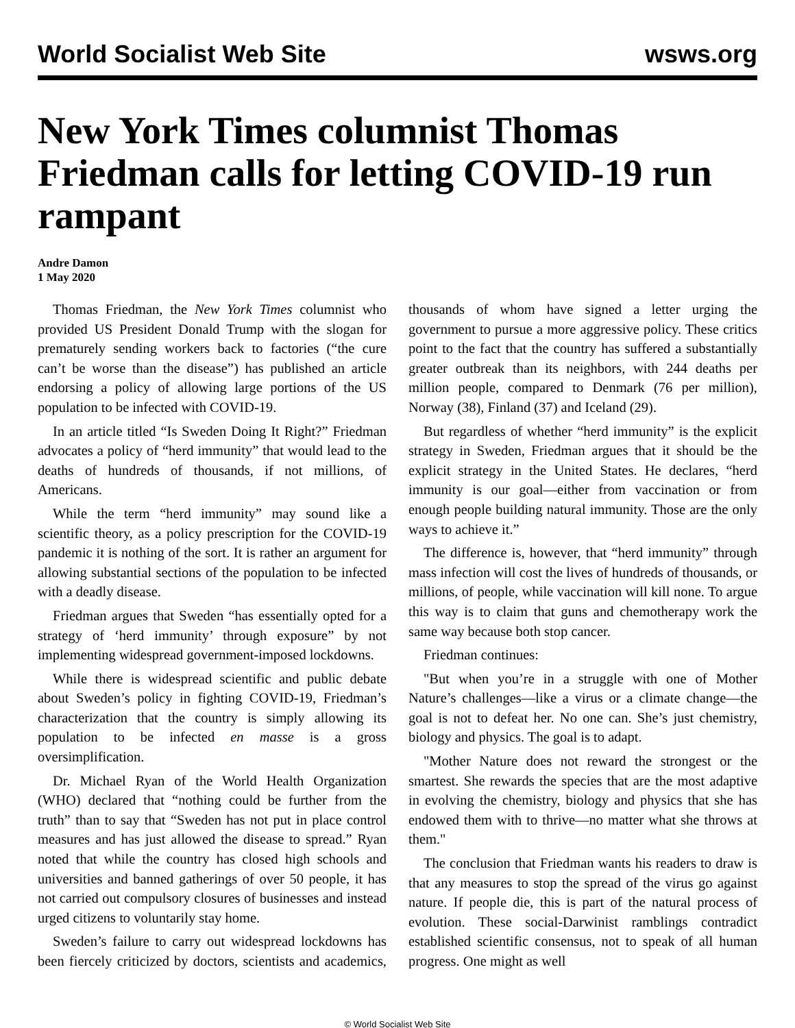World Socialist Web Site wsws.org
New York Times columnist Thomas Friedman calls for letting COVID-19 run rampant
Andre Damon
1 May 2020
Thomas Friedman, the New York Times columnist who provided US President Donald Trump with the slogan for prematurely sending workers back to factories (“the cure can’t be worse than the disease”) has published an article endorsing a policy of allowing large portions of the US population to be infected with COVID-19.
In an article titled “Is Sweden Doing It Right?” Friedman advocates a policy of “herd immunity” that would lead to the deaths of hundreds of thousands, if not millions, of Americans.
While the term “herd immunity” may sound like a scientific theory, as a policy prescription for the COVID-19 pandemic it is nothing of the sort. It is rather an argument for allowing substantial sections of the population to be infected with a deadly disease.
Friedman argues that Sweden “has essentially opted for a strategy of ‘herd immunity’ through exposure” by not implementing widespread government-imposed lockdowns.
While there is widespread scientific and public debate about Sweden’s policy in fighting COVID-19, Friedman’s characterization that the country is simply allowing its population to be infected en masse is a gross oversimplification.
Dr. Michael Ryan of the World Health Organization (WHO) declared that “nothing could be further from the truth” than to say that “Sweden has not put in place control measures and has just allowed the disease to spread.” Ryan noted that while the country has closed high schools and universities and banned gatherings of over 50 people, it has not carried out compulsory closures of businesses and instead urged citizens to voluntarily stay home.
Sweden’s failure to carry out widespread lockdowns has been fiercely criticized by doctors, scientists and academics, thousands of whom have signed a letter urging the government to pursue a more aggressive policy. These critics point to the fact that the country has suffered a substantially greater outbreak than its neighbors, with 244 deaths per million people, compared to Denmark (76 per million), Norway (38), Finland (37) and Iceland (29).
But regardless of whether “herd immunity” is the explicit strategy in Sweden, Friedman argues that it should be the explicit strategy in the United States. He declares, “herd immunity is our goal—either from vaccination or from enough people building natural immunity. Those are the only ways to achieve it.”
The difference is, however, that “herd immunity” through mass infection will cost the lives of hundreds of thousands, or millions, of people, while vaccination will kill none. To argue this way is to claim that guns and chemotherapy work the same way because both stop cancer.
Friedman continues:
"But when you’re in a struggle with one of Mother Nature’s challenges—like a virus or a climate change—the goal is not to defeat her. No one can. She’s just chemistry, biology and physics. The goal is to adapt.
"Mother Nature does not reward the strongest or the smartest. She rewards the species that are the most adaptive in evolving the chemistry, biology and physics that she has endowed them with to thrive—no matter what she throws at them."
The conclusion that Friedman wants his readers to draw is that any measures to stop the spread of the virus go against nature. If people die, this is part of the natural process of evolution. These social-Darwinist ramblings contradict established scientific consensus, not to speak of all human progress. One might as well
© World Socialist Web Site